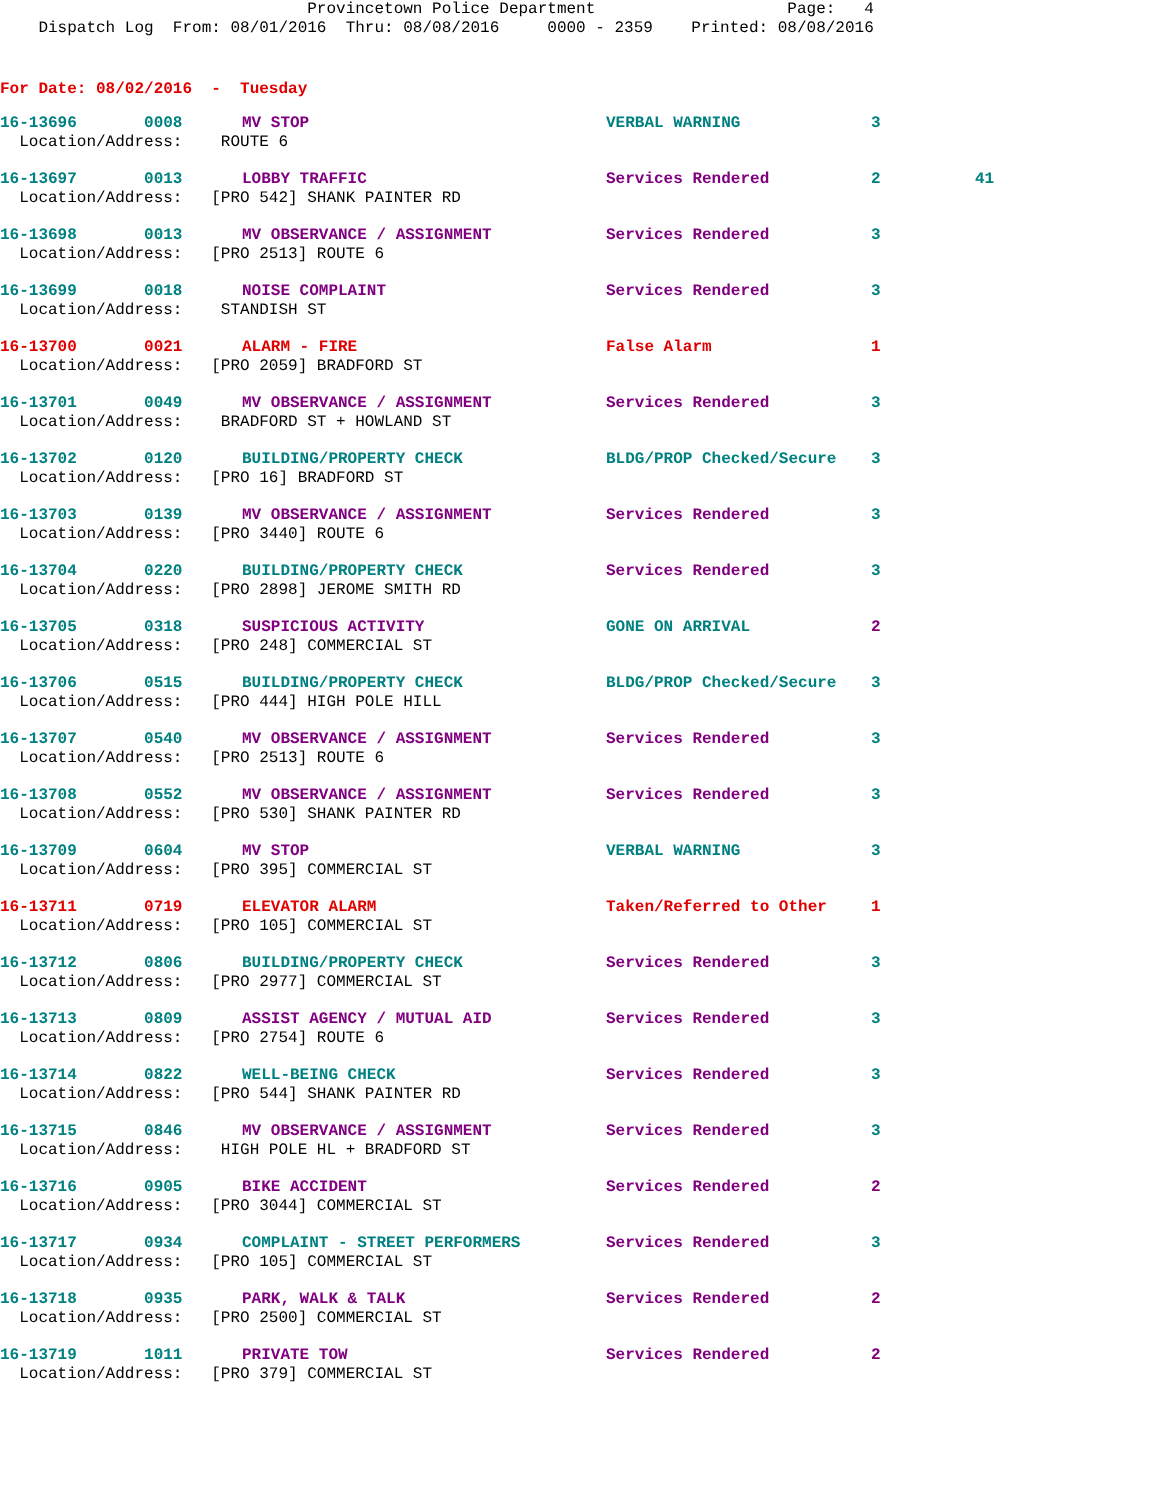Provincetown Police Department Page: 4 Dispatch Log From: 08/01/2016 Thru: 08/08/2016 0000 - 2359 Printed: 08/08/2016
For Date: 08/02/2016 - Tuesday
| 16-13696 0008 | MV STOP | VERBAL WARNING | 3 | |
| Location/Address: ROUTE 6 | | | | |
| 16-13697 0013 | LOBBY TRAFFIC | Services Rendered | 2 | 41 |
| Location/Address: [PRO 542] SHANK PAINTER RD | | | | |
| 16-13698 0013 | MV OBSERVANCE / ASSIGNMENT | Services Rendered | 3 | |
| Location/Address: [PRO 2513] ROUTE 6 | | | | |
| 16-13699 0018 | NOISE COMPLAINT | Services Rendered | 3 | |
| Location/Address: STANDISH ST | | | | |
| 16-13700 0021 | ALARM - FIRE | False Alarm | 1 | |
| Location/Address: [PRO 2059] BRADFORD ST | | | | |
| 16-13701 0049 | MV OBSERVANCE / ASSIGNMENT | Services Rendered | 3 | |
| Location/Address: BRADFORD ST + HOWLAND ST | | | | |
| 16-13702 0120 | BUILDING/PROPERTY CHECK | BLDG/PROP Checked/Secure | 3 | |
| Location/Address: [PRO 16] BRADFORD ST | | | | |
| 16-13703 0139 | MV OBSERVANCE / ASSIGNMENT | Services Rendered | 3 | |
| Location/Address: [PRO 3440] ROUTE 6 | | | | |
| 16-13704 0220 | BUILDING/PROPERTY CHECK | Services Rendered | 3 | |
| Location/Address: [PRO 2898] JEROME SMITH RD | | | | |
| 16-13705 0318 | SUSPICIOUS ACTIVITY | GONE ON ARRIVAL | 2 | |
| Location/Address: [PRO 248] COMMERCIAL ST | | | | |
| 16-13706 0515 | BUILDING/PROPERTY CHECK | BLDG/PROP Checked/Secure | 3 | |
| Location/Address: [PRO 444] HIGH POLE HILL | | | | |
| 16-13707 0540 | MV OBSERVANCE / ASSIGNMENT | Services Rendered | 3 | |
| Location/Address: [PRO 2513] ROUTE 6 | | | | |
| 16-13708 0552 | MV OBSERVANCE / ASSIGNMENT | Services Rendered | 3 | |
| Location/Address: [PRO 530] SHANK PAINTER RD | | | | |
| 16-13709 0604 | MV STOP | VERBAL WARNING | 3 | |
| Location/Address: [PRO 395] COMMERCIAL ST | | | | |
| 16-13711 0719 | ELEVATOR ALARM | Taken/Referred to Other | 1 | |
| Location/Address: [PRO 105] COMMERCIAL ST | | | | |
| 16-13712 0806 | BUILDING/PROPERTY CHECK | Services Rendered | 3 | |
| Location/Address: [PRO 2977] COMMERCIAL ST | | | | |
| 16-13713 0809 | ASSIST AGENCY / MUTUAL AID | Services Rendered | 3 | |
| Location/Address: [PRO 2754] ROUTE 6 | | | | |
| 16-13714 0822 | WELL-BEING CHECK | Services Rendered | 3 | |
| Location/Address: [PRO 544] SHANK PAINTER RD | | | | |
| 16-13715 0846 | MV OBSERVANCE / ASSIGNMENT | Services Rendered | 3 | |
| Location/Address: HIGH POLE HL + BRADFORD ST | | | | |
| 16-13716 0905 | BIKE ACCIDENT | Services Rendered | 2 | |
| Location/Address: [PRO 3044] COMMERCIAL ST | | | | |
| 16-13717 0934 | COMPLAINT - STREET PERFORMERS | Services Rendered | 3 | |
| Location/Address: [PRO 105] COMMERCIAL ST | | | | |
| 16-13718 0935 | PARK, WALK & TALK | Services Rendered | 2 | |
| Location/Address: [PRO 2500] COMMERCIAL ST | | | | |
| 16-13719 1011 | PRIVATE TOW | Services Rendered | 2 | |
| Location/Address: [PRO 379] COMMERCIAL ST | | | | |